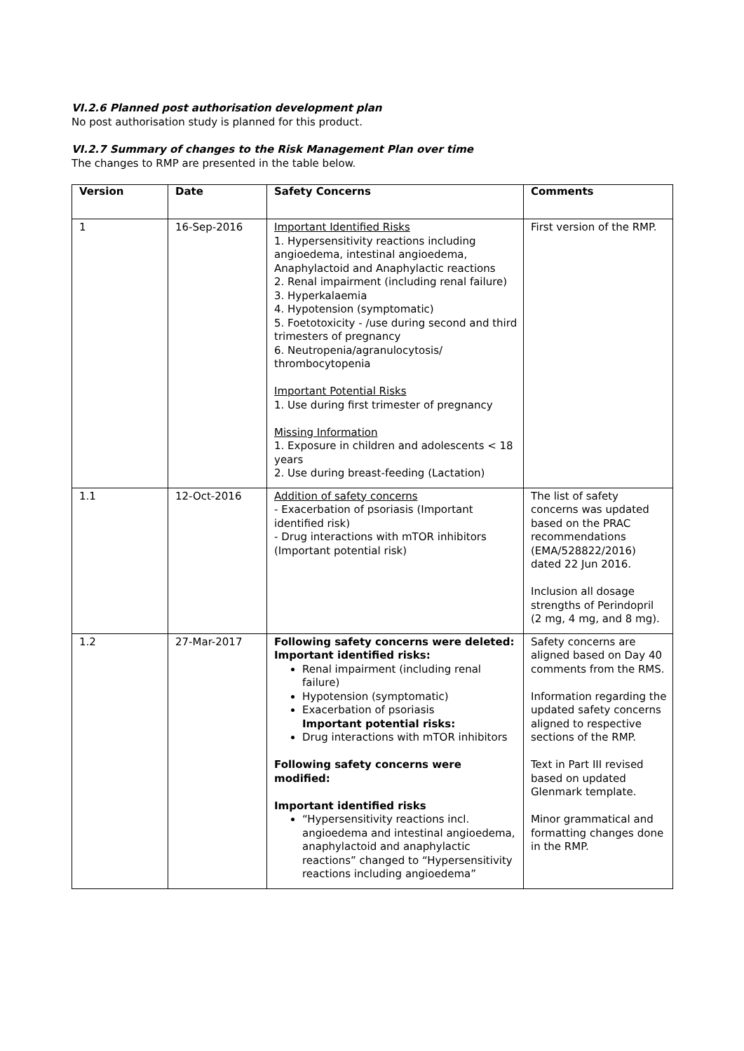VI.2.6 Planned post authorisation development plan
No post authorisation study is planned for this product.
VI.2.7 Summary of changes to the Risk Management Plan over time
The changes to RMP are presented in the table below.
| Version | Date | Safety Concerns | Comments |
| --- | --- | --- | --- |
| 1 | 16-Sep-2016 | Important Identified Risks 1. Hypersensitivity reactions including angioedema, intestinal angioedema, Anaphylactoid and Anaphylactic reactions 2. Renal impairment (including renal failure) 3. Hyperkalaemia 4. Hypotension (symptomatic) 5. Foetotoxicity - /use during second and third trimesters of pregnancy 6. Neutropenia/agranulocytosis/ thrombocytopenia Important Potential Risks 1. Use during first trimester of pregnancy Missing Information 1. Exposure in children and adolescents < 18 years 2. Use during breast-feeding (Lactation) | First version of the RMP. |
| 1.1 | 12-Oct-2016 | Addition of safety concerns - Exacerbation of psoriasis (Important identified risk) - Drug interactions with mTOR inhibitors (Important potential risk) | The list of safety concerns was updated based on the PRAC recommendations (EMA/528822/2016) dated 22 Jun 2016. Inclusion all dosage strengths of Perindopril (2 mg, 4 mg, and 8 mg). |
| 1.2 | 27-Mar-2017 | Following safety concerns were deleted: Important identified risks: Renal impairment (including renal failure) Hypotension (symptomatic) Exacerbation of psoriasis Important potential risks: Drug interactions with mTOR inhibitors Following safety concerns were modified: Important identified risks “Hypersensitivity reactions incl. angioedema and intestinal angioedema, anaphylactoid and anaphylactic reactions” changed to “Hypersensitivity reactions including angioedema” | Safety concerns are aligned based on Day 40 comments from the RMS. Information regarding the updated safety concerns aligned to respective sections of the RMP. Text in Part III revised based on updated Glenmark template. Minor grammatical and formatting changes done in the RMP. |